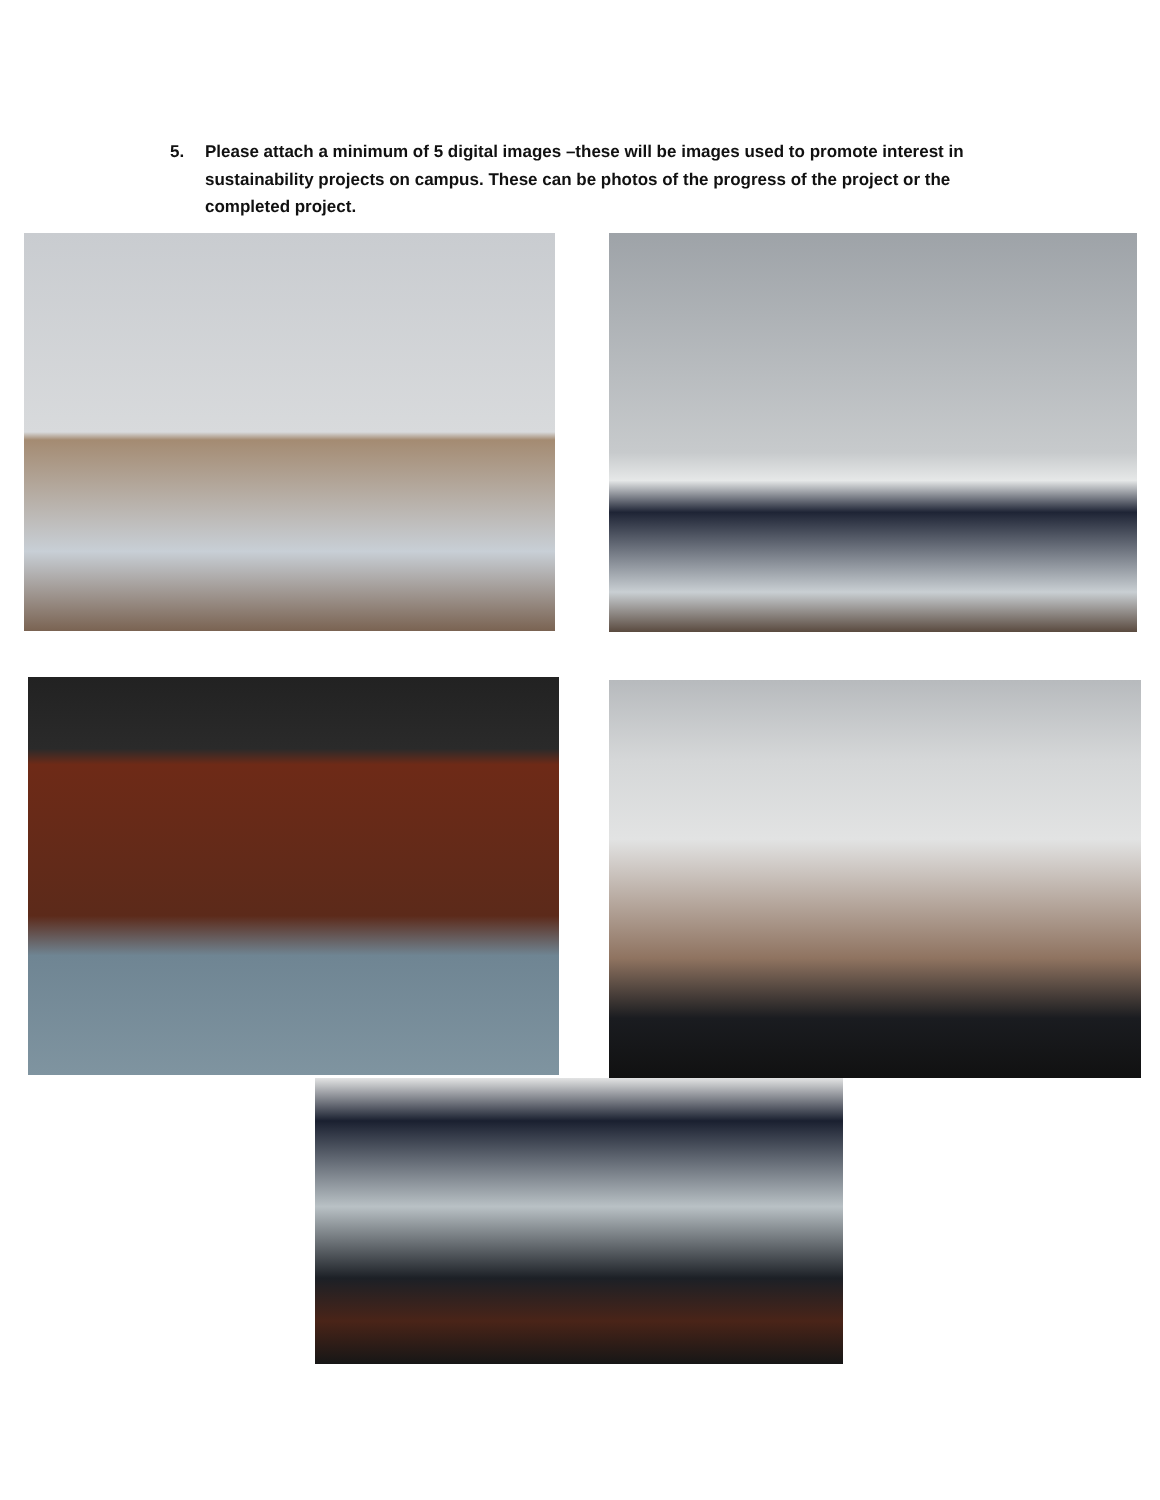5. Please attach a minimum of 5 digital images –these will be images used to promote interest in sustainability projects on campus. These can be photos of the progress of the project or the completed project.